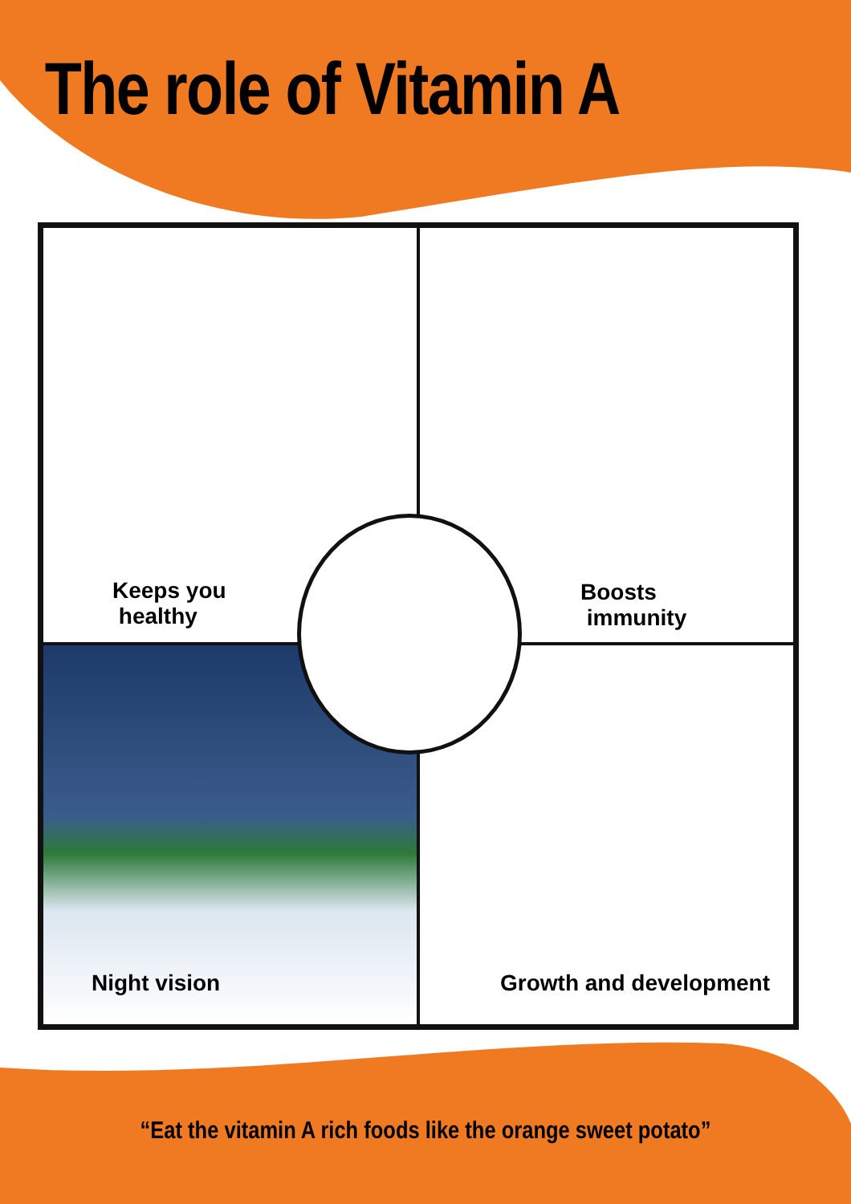The role of Vitamin A
Keeps you
healthy
Boosts
immunity
Night vision
Growth and development
“Eat the vitamin A rich foods like the orange sweet potato”